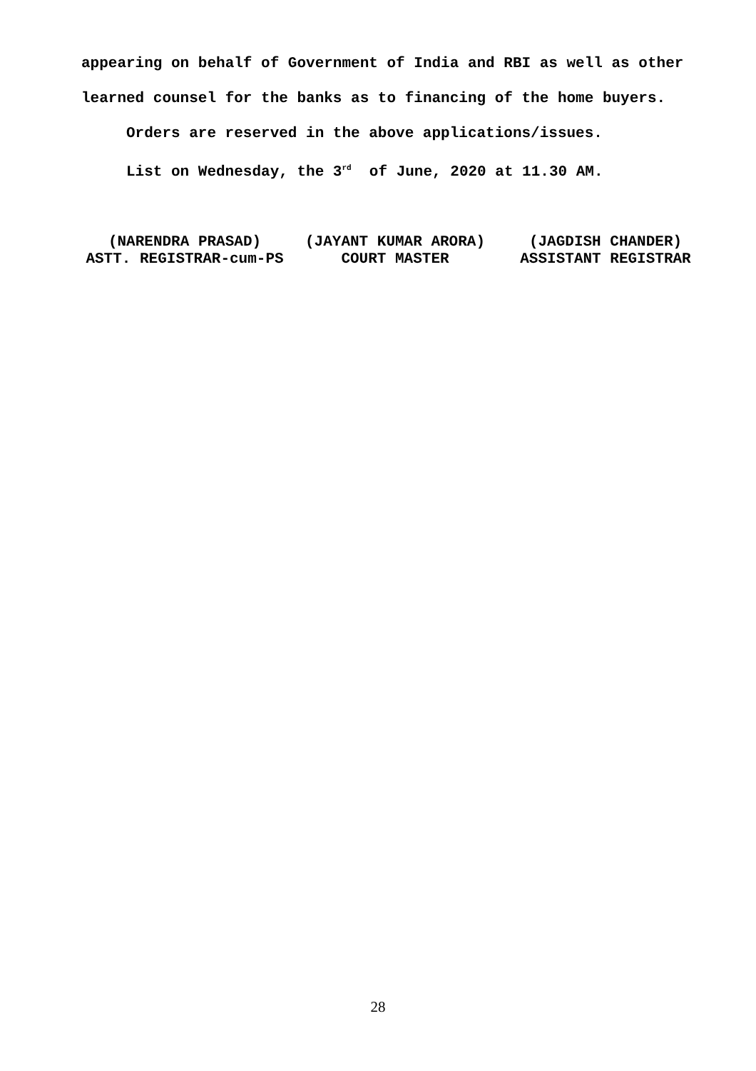appearing on behalf of Government of India and RBI as well as other
learned counsel for the banks as to financing of the home buyers.
Orders are reserved in the above applications/issues.
List on Wednesday, the 3<sup>rd</sup> of June, 2020 at 11.30 AM.
(NARENDRA PRASAD)
ASTT. REGISTRAR-cum-PS
(JAYANT KUMAR ARORA)
COURT MASTER
(JAGDISH CHANDER)
ASSISTANT REGISTRAR
28